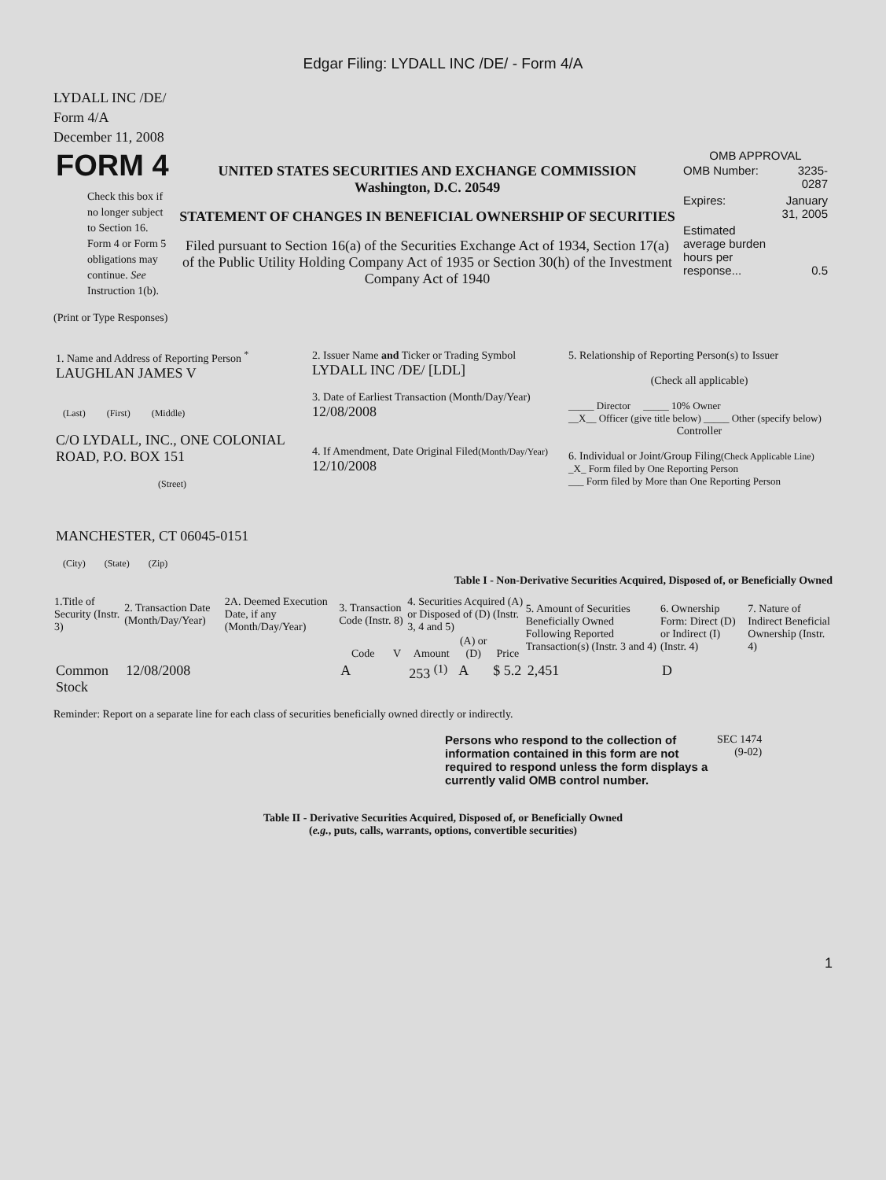Edgar Filing: LYDALL INC /DE/ - Form 4/A
LYDALL INC /DE/
Form 4/A
December 11, 2008
| FORM 4 Check this box if no longer subject to Section 16. Form 4 or Form 5 obligations may continue. See Instruction 1(b). | UNITED STATES SECURITIES AND EXCHANGE COMMISSION Washington, D.C. 20549 STATEMENT OF CHANGES IN BENEFICIAL OWNERSHIP OF SECURITIES Filed pursuant to Section 16(a) of the Securities Exchange Act of 1934, Section 17(a) of the Public Utility Holding Company Act of 1935 or Section 30(h) of the Investment Company Act of 1940 | OMB APPROVAL / OMB Number: / 3235-0287 / / Expires: / January 31, 2005 / / Estimated average burden hours per response... / 0.5 / |
(Print or Type Responses)
| 1. Name and Address of Reporting Person <sup>*</sup> LAUGHLAN JAMES V (Last) (First) (Middle) C/O LYDALL, INC., ONE COLONIAL ROAD, P.O. BOX 151 (Street) MANCHESTER, CT 06045-0151 (City) (State) (Zip) | 2. Issuer Name and Ticker or Trading Symbol LYDALL INC /DE/ [LDL] 3. Date of Earliest Transaction (Month/Day/Year) 12/08/2008 4. If Amendment, Date Original Filed (Month/Day/Year) 12/10/2008 | 5. Relationship of Reporting Person(s) to Issuer (Check all applicable) _____ Director _____ 10% Owner __X__ Officer (give title below) _____ Other (specify below) Controller 6. Individual or Joint/Group Filing (Check Applicable Line) _X_ Form filed by One Reporting Person ___ Form filed by More than One Reporting Person |
Table I - Non-Derivative Securities Acquired, Disposed of, or Beneficially Owned
| 1.Title of Security (Instr. 3) | 2. Transaction Date (Month/Day/Year) | 2A. Deemed Execution Date, if any (Month/Day/Year) | 3. Transaction Code (Instr. 8) | | 4. Securities Acquired (A) or Disposed of (D) (Instr. 3, 4 and 5) | | | 5. Amount of Securities Beneficially Owned Following Reported Transaction(s) (Instr. 3 and 4) | 6. Ownership Form: Direct (D) or Indirect (I) (Instr. 4) | 7. Nature of Indirect Beneficial Ownership (Instr. 4) |
| --- | --- | --- | --- | --- | --- | --- | --- | --- | --- | --- |
| | | | Code | V | Amount | (A) or (D) | Price | | | |
| Common Stock | 12/08/2008 | | A | | 253 <sup>(1)</sup> | A | $ 5.2 | 2,451 | D | |
Reminder: Report on a separate line for each class of securities beneficially owned directly or indirectly.
| Persons who respond to the collection of information contained in this form are not required to respond unless the form displays a currently valid OMB control number. | SEC 1474 (9-02) |
Table II - Derivative Securities Acquired, Disposed of, or Beneficially Owned
(e.g., puts, calls, warrants, options, convertible securities)
1